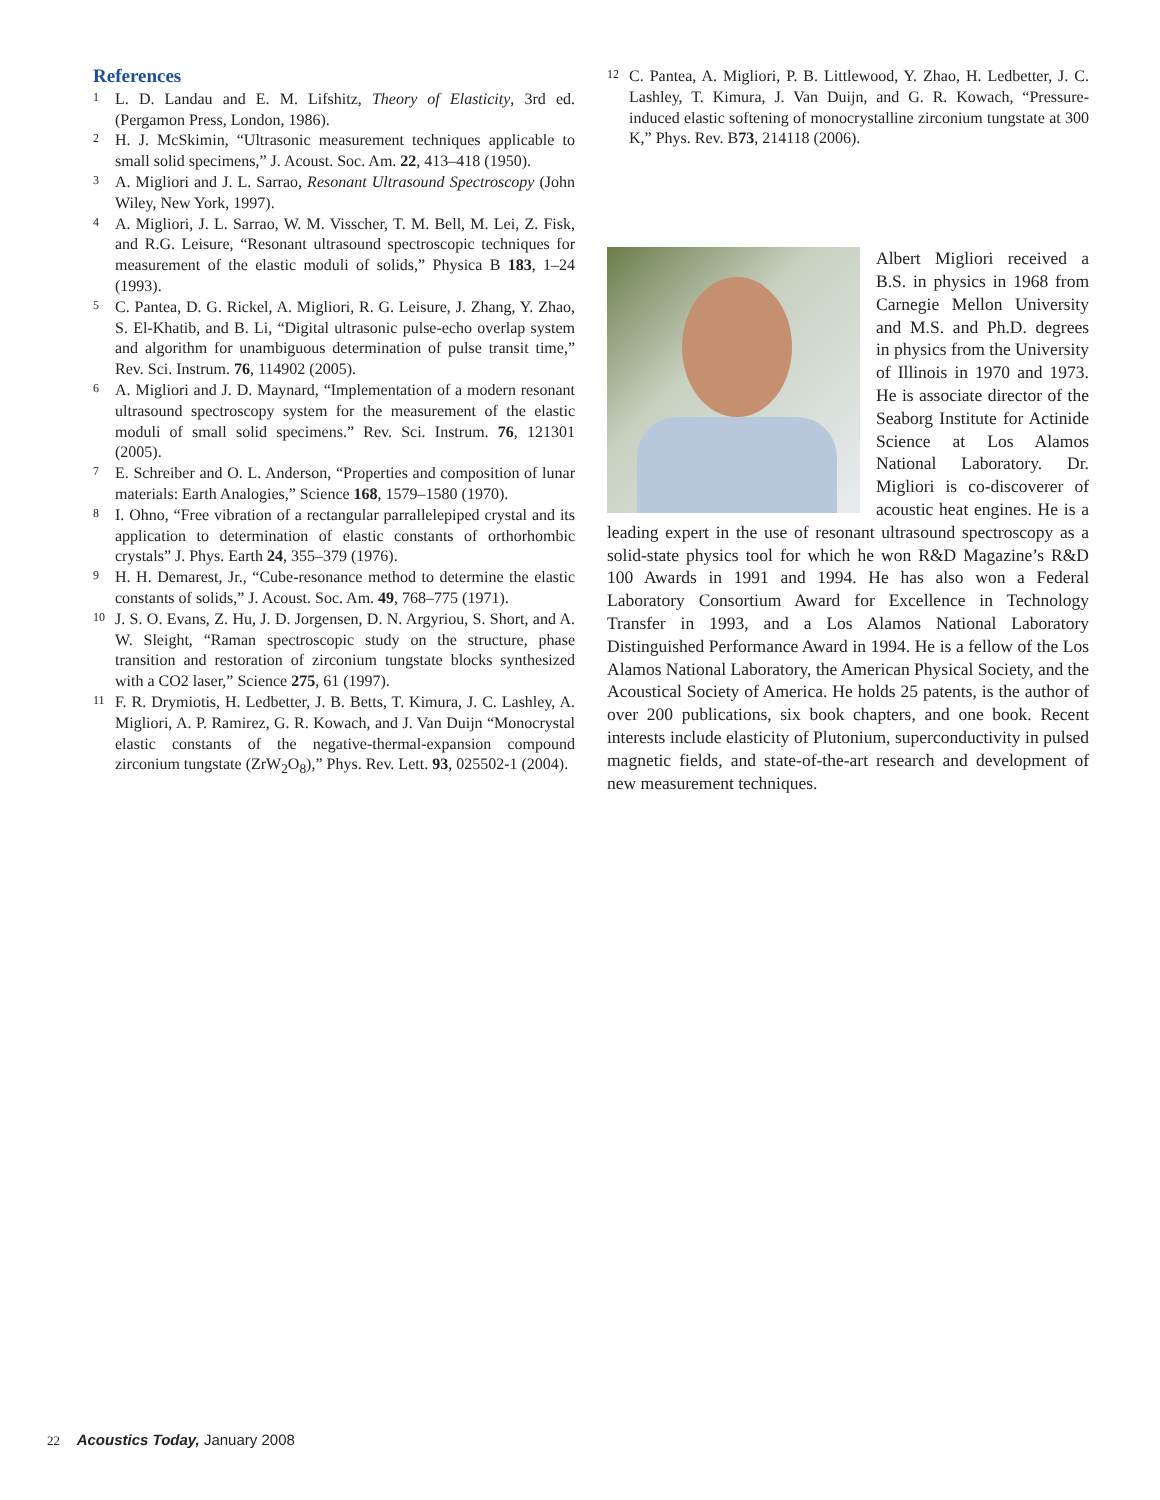References
1 L. D. Landau and E. M. Lifshitz, Theory of Elasticity, 3rd ed. (Pergamon Press, London, 1986).
2 H. J. McSkimin, “Ultrasonic measurement techniques applicable to small solid specimens,” J. Acoust. Soc. Am. 22, 413–418 (1950).
3 A. Migliori and J. L. Sarrao, Resonant Ultrasound Spectroscopy (John Wiley, New York, 1997).
4 A. Migliori, J. L. Sarrao, W. M. Visscher, T. M. Bell, M. Lei, Z. Fisk, and R.G. Leisure, “Resonant ultrasound spectroscopic techniques for measurement of the elastic moduli of solids,” Physica B 183, 1–24 (1993).
5 C. Pantea, D. G. Rickel, A. Migliori, R. G. Leisure, J. Zhang, Y. Zhao, S. El-Khatib, and B. Li, “Digital ultrasonic pulse-echo overlap system and algorithm for unambiguous determination of pulse transit time,” Rev. Sci. Instrum. 76, 114902 (2005).
6 A. Migliori and J. D. Maynard, “Implementation of a modern resonant ultrasound spectroscopy system for the measurement of the elastic moduli of small solid specimens.” Rev. Sci. Instrum. 76, 121301 (2005).
7 E. Schreiber and O. L. Anderson, “Properties and composition of lunar materials: Earth Analogies,” Science 168, 1579–1580 (1970).
8 I. Ohno, “Free vibration of a rectangular parrallelepiped crystal and its application to determination of elastic constants of orthorhombic crystals” J. Phys. Earth 24, 355–379 (1976).
9 H. H. Demarest, Jr., “Cube-resonance method to determine the elastic constants of solids,” J. Acoust. Soc. Am. 49, 768–775 (1971).
10 J. S. O. Evans, Z. Hu, J. D. Jorgensen, D. N. Argyriou, S. Short, and A. W. Sleight, “Raman spectroscopic study on the structure, phase transition and restoration of zirconium tungstate blocks synthesized with a CO2 laser,” Science 275, 61 (1997).
11 F. R. Drymiotis, H. Ledbetter, J. B. Betts, T. Kimura, J. C. Lashley, A. Migliori, A. P. Ramirez, G. R. Kowach, and J. Van Duijn “Monocrystal elastic constants of the negative-thermal-expansion compound zirconium tungstate (ZrW<sub>2</sub>O<sub>8</sub>),” Phys. Rev. Lett. 93, 025502-1 (2004).
12 C. Pantea, A. Migliori, P. B. Littlewood, Y. Zhao, H. Ledbetter, J. C. Lashley, T. Kimura, J. Van Duijn, and G. R. Kowach, “Pressure-induced elastic softening of monocrystalline zirconium tungstate at 300 K,” Phys. Rev. B73, 214118 (2006).
Albert Migliori received a B.S. in physics in 1968 from Carnegie Mellon University and M.S. and Ph.D. degrees in physics from the University of Illinois in 1970 and 1973. He is associate director of the Seaborg Institute for Actinide Science at Los Alamos National Laboratory. Dr. Migliori is co-discoverer of acoustic heat engines. He is a leading expert in the use of resonant ultrasound spectroscopy as a solid-state physics tool for which he won R&D Magazine’s R&D 100 Awards in 1991 and 1994. He has also won a Federal Laboratory Consortium Award for Excellence in Technology Transfer in 1993, and a Los Alamos National Laboratory Distinguished Performance Award in 1994. He is a fellow of the Los Alamos National Laboratory, the American Physical Society, and the Acoustical Society of America. He holds 25 patents, is the author of over 200 publications, six book chapters, and one book. Recent interests include elasticity of Plutonium, superconductivity in pulsed magnetic fields, and state-of-the-art research and development of new measurement techniques.
22 Acoustics Today, January 2008